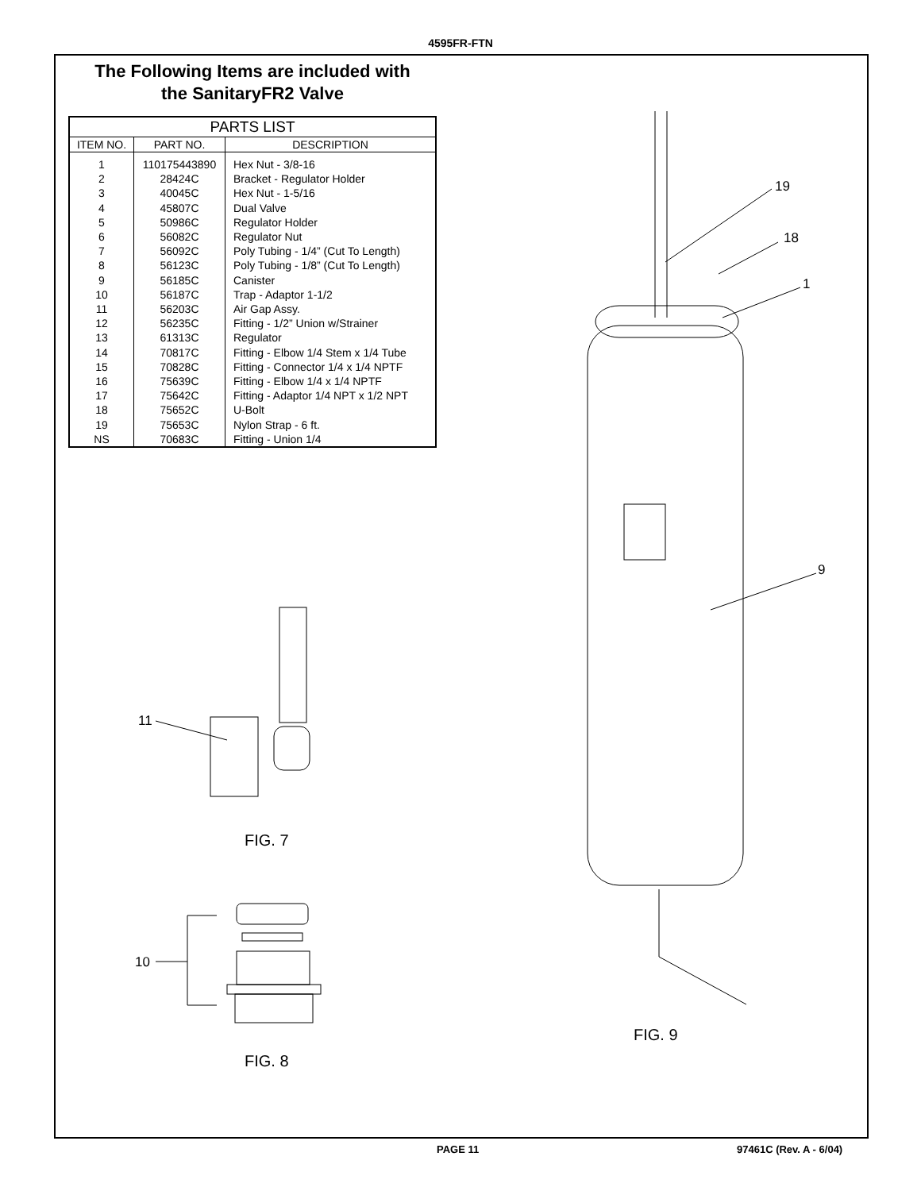4595FR-FTN
The Following Items are included with
the SanitaryFR2 Valve
| PARTS LIST | | |
| --- | --- | --- |
| ITEM NO. | PART NO. | DESCRIPTION |
| 1 2 3 4 5 6 7 8 9 10 11 12 13 14 15 16 17 18 19 NS | 110175443890 28424C 40045C 45807C 50986C 56082C 56092C 56123C 56185C 56187C 56203C 56235C 61313C 70817C 70828C 75639C 75642C 75652C 75653C 70683C | Hex Nut - 3/8-16 Bracket - Regulator Holder Hex Nut - 1-5/16 Dual Valve Regulator Holder Regulator Nut Poly Tubing - 1/4” (Cut To Length) Poly Tubing - 1/8” (Cut To Length) Canister Trap - Adaptor 1-1/2 Air Gap Assy. Fitting - 1/2” Union w/Strainer Regulator Fitting - Elbow 1/4 Stem x 1/4 Tube Fitting - Connector 1/4 x 1/4 NPTF Fitting - Elbow 1/4 x 1/4 NPTF Fitting - Adaptor 1/4 NPT x 1/2 NPT U-Bolt Nylon Strap - 6 ft. Fitting - Union 1/4 |
11
10
19
18
1
9
FIG. 7
FIG. 8
FIG. 9
PAGE 11 97461C (Rev. A - 6/04)